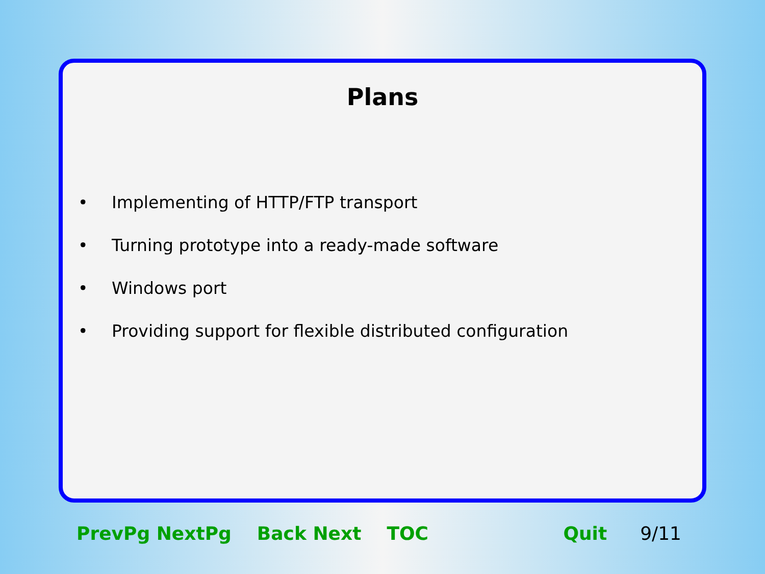Plans
• Implementing of HTTP/FTP transport
• Turning prototype into a ready-made software
• Windows port
• Providing support for flexible distributed configuration
PrevPg NextPg Back Next TOC Quit 9/11